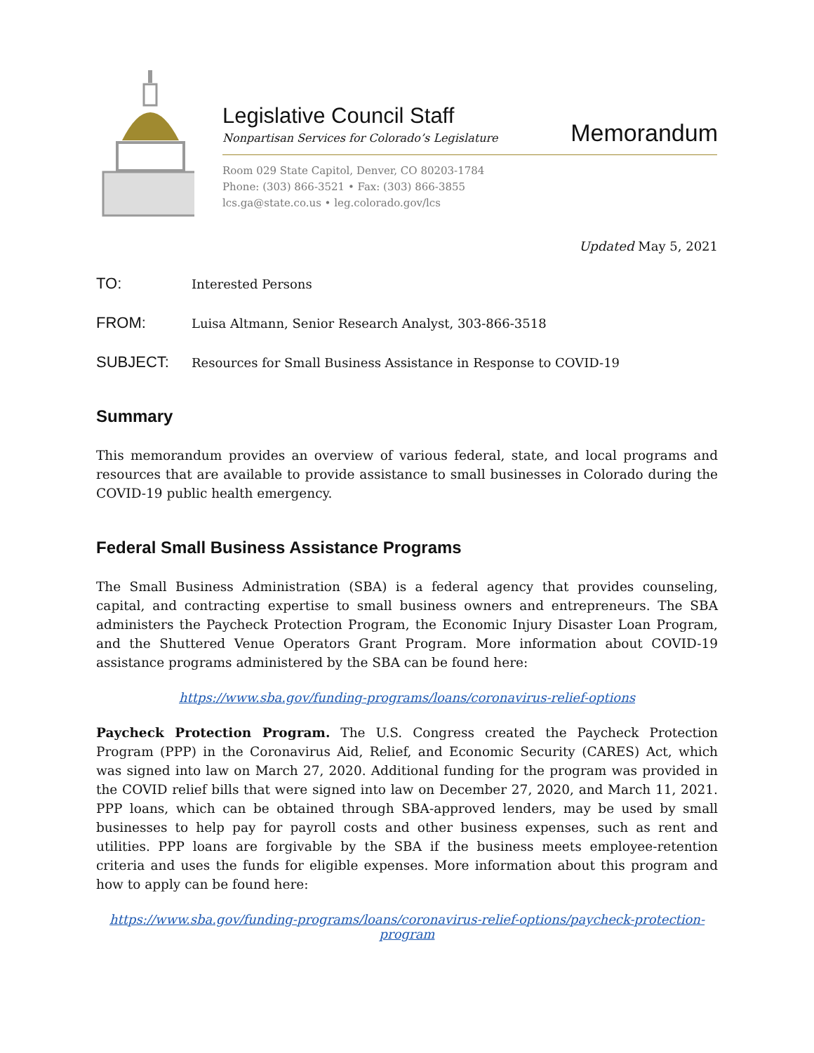Legislative Council Staff
Nonpartisan Services for Colorado’s Legislature
Room 029 State Capitol, Denver, CO 80203-1784
Phone: (303) 866-3521 • Fax: (303) 866-3855
lcs.ga@state.co.us • leg.colorado.gov/lcs
Memorandum
Updated May 5, 2021
TO:
Interested Persons
FROM:
Luisa Altmann, Senior Research Analyst, 303-866-3518
SUBJECT:
Resources for Small Business Assistance in Response to COVID-19
Summary
This memorandum provides an overview of various federal, state, and local programs and resources that are available to provide assistance to small businesses in Colorado during the COVID-19 public health emergency.
Federal Small Business Assistance Programs
The Small Business Administration (SBA) is a federal agency that provides counseling, capital, and contracting expertise to small business owners and entrepreneurs. The SBA administers the Paycheck Protection Program, the Economic Injury Disaster Loan Program, and the Shuttered Venue Operators Grant Program. More information about COVID-19 assistance programs administered by the SBA can be found here:
https://www.sba.gov/funding-programs/loans/coronavirus-relief-options
Paycheck Protection Program. The U.S. Congress created the Paycheck Protection Program (PPP) in the Coronavirus Aid, Relief, and Economic Security (CARES) Act, which was signed into law on March 27, 2020. Additional funding for the program was provided in the COVID relief bills that were signed into law on December 27, 2020, and March 11, 2021. PPP loans, which can be obtained through SBA-approved lenders, may be used by small businesses to help pay for payroll costs and other business expenses, such as rent and utilities. PPP loans are forgivable by the SBA if the business meets employee-retention criteria and uses the funds for eligible expenses. More information about this program and how to apply can be found here:
https://www.sba.gov/funding-programs/loans/coronavirus-relief-options/paycheck-protection-program